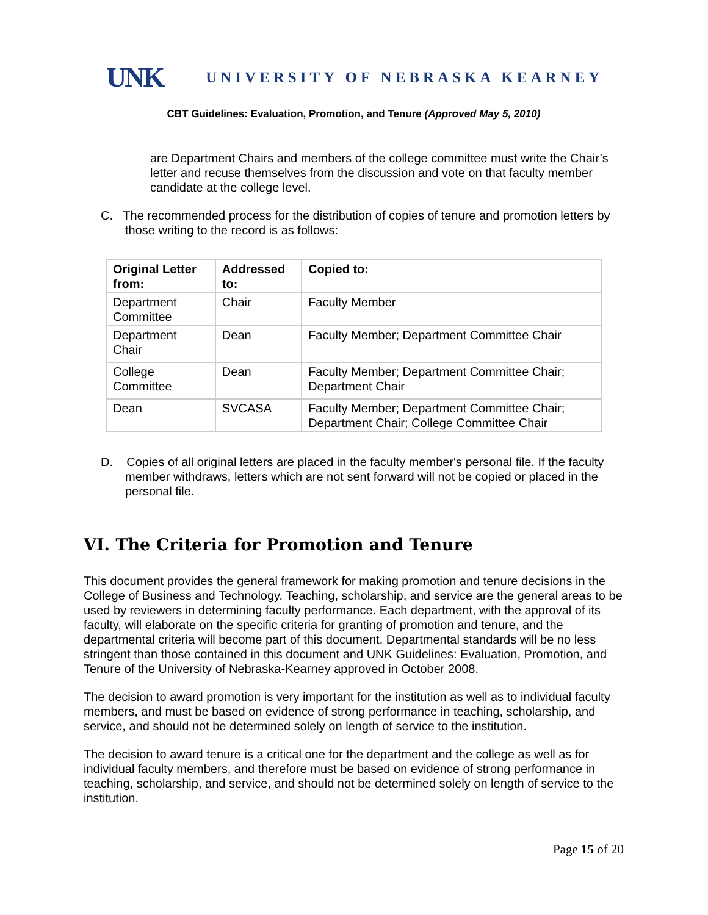UNK UNIVERSITY OF NEBRASKA KEARNEY
CBT Guidelines: Evaluation, Promotion, and Tenure (Approved May 5, 2010)
are Department Chairs and members of the college committee must write the Chair’s letter and recuse themselves from the discussion and vote on that faculty member candidate at the college level.
C. The recommended process for the distribution of copies of tenure and promotion letters by those writing to the record is as follows:
| Original Letter from: | Addressed to: | Copied to: |
| --- | --- | --- |
| Department Committee | Chair | Faculty Member |
| Department Chair | Dean | Faculty Member; Department Committee Chair |
| College Committee | Dean | Faculty Member; Department Committee Chair; Department Chair |
| Dean | SVCASA | Faculty Member; Department Committee Chair; Department Chair; College Committee Chair |
D. Copies of all original letters are placed in the faculty member's personal file. If the faculty member withdraws, letters which are not sent forward will not be copied or placed in the personal file.
VI. The Criteria for Promotion and Tenure
This document provides the general framework for making promotion and tenure decisions in the College of Business and Technology. Teaching, scholarship, and service are the general areas to be used by reviewers in determining faculty performance. Each department, with the approval of its faculty, will elaborate on the specific criteria for granting of promotion and tenure, and the departmental criteria will become part of this document. Departmental standards will be no less stringent than those contained in this document and UNK Guidelines: Evaluation, Promotion, and Tenure of the University of Nebraska-Kearney approved in October 2008.
The decision to award promotion is very important for the institution as well as to individual faculty members, and must be based on evidence of strong performance in teaching, scholarship, and service, and should not be determined solely on length of service to the institution.
The decision to award tenure is a critical one for the department and the college as well as for individual faculty members, and therefore must be based on evidence of strong performance in teaching, scholarship, and service, and should not be determined solely on length of service to the institution.
Page 15 of 20